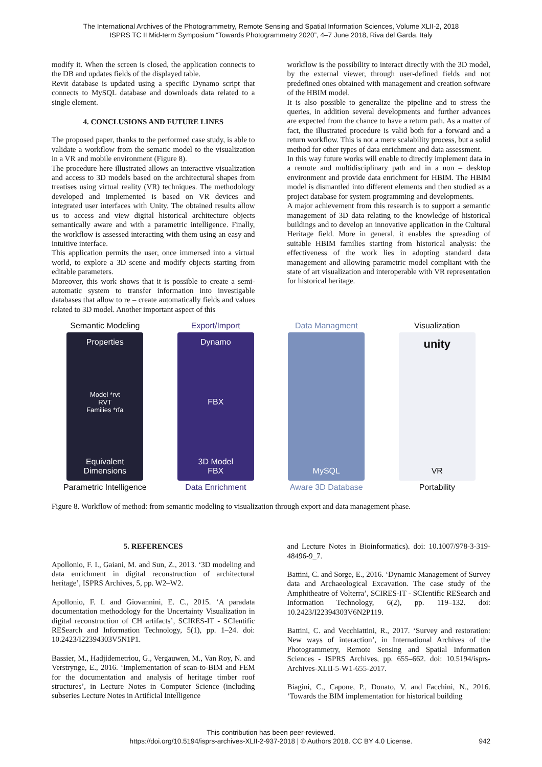The International Archives of the Photogrammetry, Remote Sensing and Spatial Information Sciences, Volume XLII-2, 2018
ISPRS TC II Mid-term Symposium “Towards Photogrammetry 2020”, 4–7 June 2018, Riva del Garda, Italy
modify it. When the screen is closed, the application connects to the DB and updates fields of the displayed table.
Revit database is updated using a specific Dynamo script that connects to MySQL database and downloads data related to a single element.
4. CONCLUSIONS AND FUTURE LINES
The proposed paper, thanks to the performed case study, is able to validate a workflow from the sematic model to the visualization in a VR and mobile environment (Figure 8).
The procedure here illustrated allows an interactive visualization and access to 3D models based on the architectural shapes from treatises using virtual reality (VR) techniques. The methodology developed and implemented is based on VR devices and integrated user interfaces with Unity. The obtained results allow us to access and view digital historical architecture objects semantically aware and with a parametric intelligence. Finally, the workflow is assessed interacting with them using an easy and intuitive interface.
This application permits the user, once immersed into a virtual world, to explore a 3D scene and modify objects starting from editable parameters.
Moreover, this work shows that it is possible to create a semi-automatic system to transfer information into investigable databases that allow to re – create automatically fields and values related to 3D model. Another important aspect of this
workflow is the possibility to interact directly with the 3D model, by the external viewer, through user-defined fields and not predefined ones obtained with management and creation software of the HBIM model.
It is also possible to generalize the pipeline and to stress the queries, in addition several developments and further advances are expected from the chance to have a return path. As a matter of fact, the illustrated procedure is valid both for a forward and a return workflow. This is not a mere scalability process, but a solid method for other types of data enrichment and data assessment.
In this way future works will enable to directly implement data in a remote and multidisciplinary path and in a non – desktop environment and provide data enrichment for HBIM. The HBIM model is dismantled into different elements and then studied as a project database for system programming and developments.
A major achievement from this research is to support a semantic management of 3D data relating to the knowledge of historical buildings and to develop an innovative application in the Cultural Heritage field. More in general, it enables the spreading of suitable HBIM families starting from historical analysis: the effectiveness of the work lies in adopting standard data management and allowing parametric model compliant with the state of art visualization and interoperable with VR representation for historical heritage.
Semantic Modeling
Properties
Model *rvt
RVT
Families *rfa
Equivalent
Dimensions
Parametric Intelligence
Export/Import
Dynamo
FBX
3D Model
FBX
Data Enrichment
Data Managment
MySQL
Aware 3D Database
Visualization
unity
VR
Portability
Figure 8. Workflow of method: from semantic modeling to visualization through export and data management phase.
5. REFERENCES
Apollonio, F. I., Gaiani, M. and Sun, Z., 2013. ‘3D modeling and data enrichment in digital reconstruction of architectural heritage’, ISPRS Archives, 5, pp. W2–W2.
Apollonio, F. I. and Giovannini, E. C., 2015. ‘A paradata documentation methodology for the Uncertainty Visualization in digital reconstruction of CH artifacts’, SCIRES-IT - SCIentific RESearch and Information Technology, 5(1), pp. 1–24. doi: 10.2423/I22394303V5N1P1.
Bassier, M., Hadjidemetriou, G., Vergauwen, M., Van Roy, N. and Verstrynge, E., 2016. ‘Implementation of scan-to-BIM and FEM for the documentation and analysis of heritage timber roof structures’, in Lecture Notes in Computer Science (including subseries Lecture Notes in Artificial Intelligence
and Lecture Notes in Bioinformatics). doi: 10.1007/978-3-319-48496-9_7.
Battini, C. and Sorge, E., 2016. ‘Dynamic Management of Survey data and Archaeological Excavation. The case study of the Amphitheatre of Volterra’, SCIRES-IT - SCIentific RESearch and Information Technology, 6(2), pp. 119–132. doi: 10.2423/I22394303V6N2P119.
Battini, C. and Vecchiattini, R., 2017. ‘Survey and restoration: New ways of interaction’, in International Archives of the Photogrammetry, Remote Sensing and Spatial Information Sciences - ISPRS Archives, pp. 655–662. doi: 10.5194/isprs-Archives-XLII-5-W1-655-2017.
Biagini, C., Capone, P., Donato, V. and Facchini, N., 2016. ‘Towards the BIM implementation for historical building
This contribution has been peer-reviewed.
https://doi.org/10.5194/isprs-archives-XLII-2-937-2018 | © Authors 2018. CC BY 4.0 License.
942